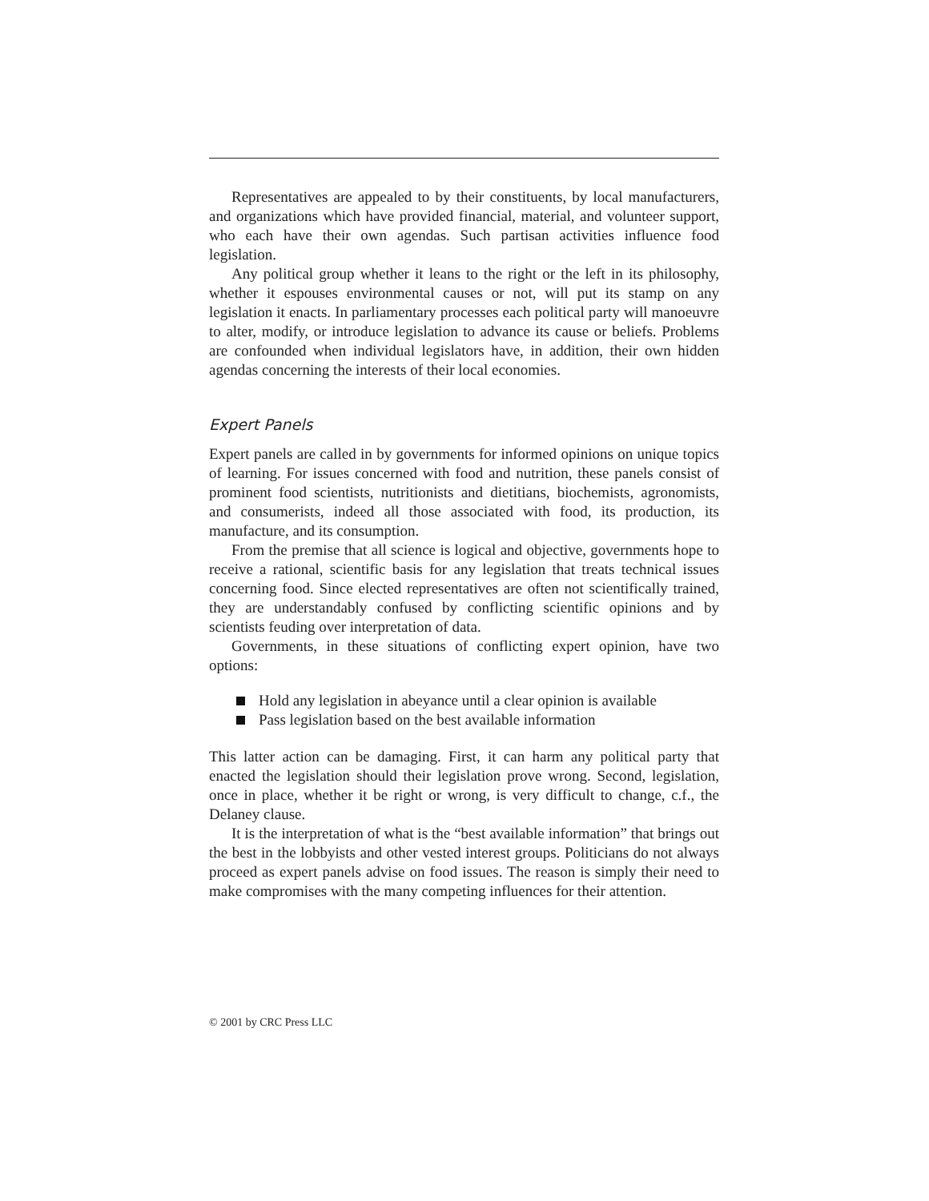Representatives are appealed to by their constituents, by local manufacturers, and organizations which have provided financial, material, and volunteer support, who each have their own agendas. Such partisan activities influence food legislation.
Any political group whether it leans to the right or the left in its philosophy, whether it espouses environmental causes or not, will put its stamp on any legislation it enacts. In parliamentary processes each political party will manoeuvre to alter, modify, or introduce legislation to advance its cause or beliefs. Problems are confounded when individual legislators have, in addition, their own hidden agendas concerning the interests of their local economies.
Expert Panels
Expert panels are called in by governments for informed opinions on unique topics of learning. For issues concerned with food and nutrition, these panels consist of prominent food scientists, nutritionists and dietitians, biochemists, agronomists, and consumerists, indeed all those associated with food, its production, its manufacture, and its consumption.
From the premise that all science is logical and objective, governments hope to receive a rational, scientific basis for any legislation that treats technical issues concerning food. Since elected representatives are often not scientifically trained, they are understandably confused by conflicting scientific opinions and by scientists feuding over interpretation of data.
Governments, in these situations of conflicting expert opinion, have two options:
Hold any legislation in abeyance until a clear opinion is available
Pass legislation based on the best available information
This latter action can be damaging. First, it can harm any political party that enacted the legislation should their legislation prove wrong. Second, legislation, once in place, whether it be right or wrong, is very difficult to change, c.f., the Delaney clause.
It is the interpretation of what is the “best available information” that brings out the best in the lobbyists and other vested interest groups. Politicians do not always proceed as expert panels advise on food issues. The reason is simply their need to make compromises with the many competing influences for their attention.
© 2001 by CRC Press LLC